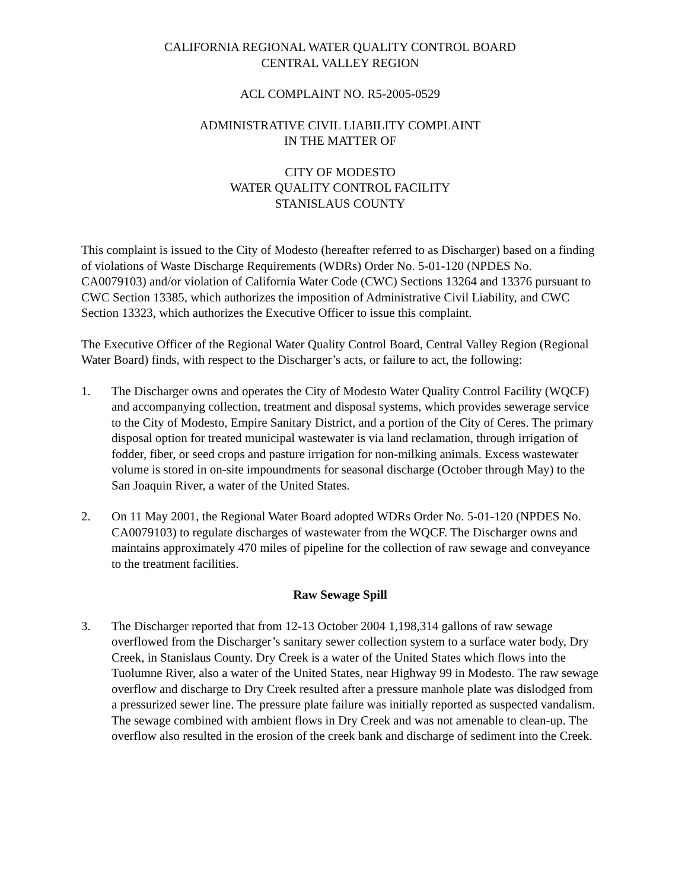CALIFORNIA REGIONAL WATER QUALITY CONTROL BOARD
CENTRAL VALLEY REGION
ACL COMPLAINT NO. R5-2005-0529
ADMINISTRATIVE CIVIL LIABILITY COMPLAINT
IN THE MATTER OF
CITY OF MODESTO
WATER QUALITY CONTROL FACILITY
STANISLAUS COUNTY
This complaint is issued to the City of Modesto (hereafter referred to as Discharger) based on a finding of violations of Waste Discharge Requirements (WDRs) Order No. 5-01-120 (NPDES No. CA0079103) and/or violation of California Water Code (CWC) Sections 13264 and 13376 pursuant to CWC Section 13385, which authorizes the imposition of Administrative Civil Liability, and CWC Section 13323, which authorizes the Executive Officer to issue this complaint.
The Executive Officer of the Regional Water Quality Control Board, Central Valley Region (Regional Water Board) finds, with respect to the Discharger’s acts, or failure to act, the following:
1. The Discharger owns and operates the City of Modesto Water Quality Control Facility (WQCF) and accompanying collection, treatment and disposal systems, which provides sewerage service to the City of Modesto, Empire Sanitary District, and a portion of the City of Ceres. The primary disposal option for treated municipal wastewater is via land reclamation, through irrigation of fodder, fiber, or seed crops and pasture irrigation for non-milking animals. Excess wastewater volume is stored in on-site impoundments for seasonal discharge (October through May) to the San Joaquin River, a water of the United States.
2. On 11 May 2001, the Regional Water Board adopted WDRs Order No. 5-01-120 (NPDES No. CA0079103) to regulate discharges of wastewater from the WQCF. The Discharger owns and maintains approximately 470 miles of pipeline for the collection of raw sewage and conveyance to the treatment facilities.
Raw Sewage Spill
3. The Discharger reported that from 12-13 October 2004 1,198,314 gallons of raw sewage overflowed from the Discharger’s sanitary sewer collection system to a surface water body, Dry Creek, in Stanislaus County. Dry Creek is a water of the United States which flows into the Tuolumne River, also a water of the United States, near Highway 99 in Modesto. The raw sewage overflow and discharge to Dry Creek resulted after a pressure manhole plate was dislodged from a pressurized sewer line. The pressure plate failure was initially reported as suspected vandalism. The sewage combined with ambient flows in Dry Creek and was not amenable to clean-up. The overflow also resulted in the erosion of the creek bank and discharge of sediment into the Creek.